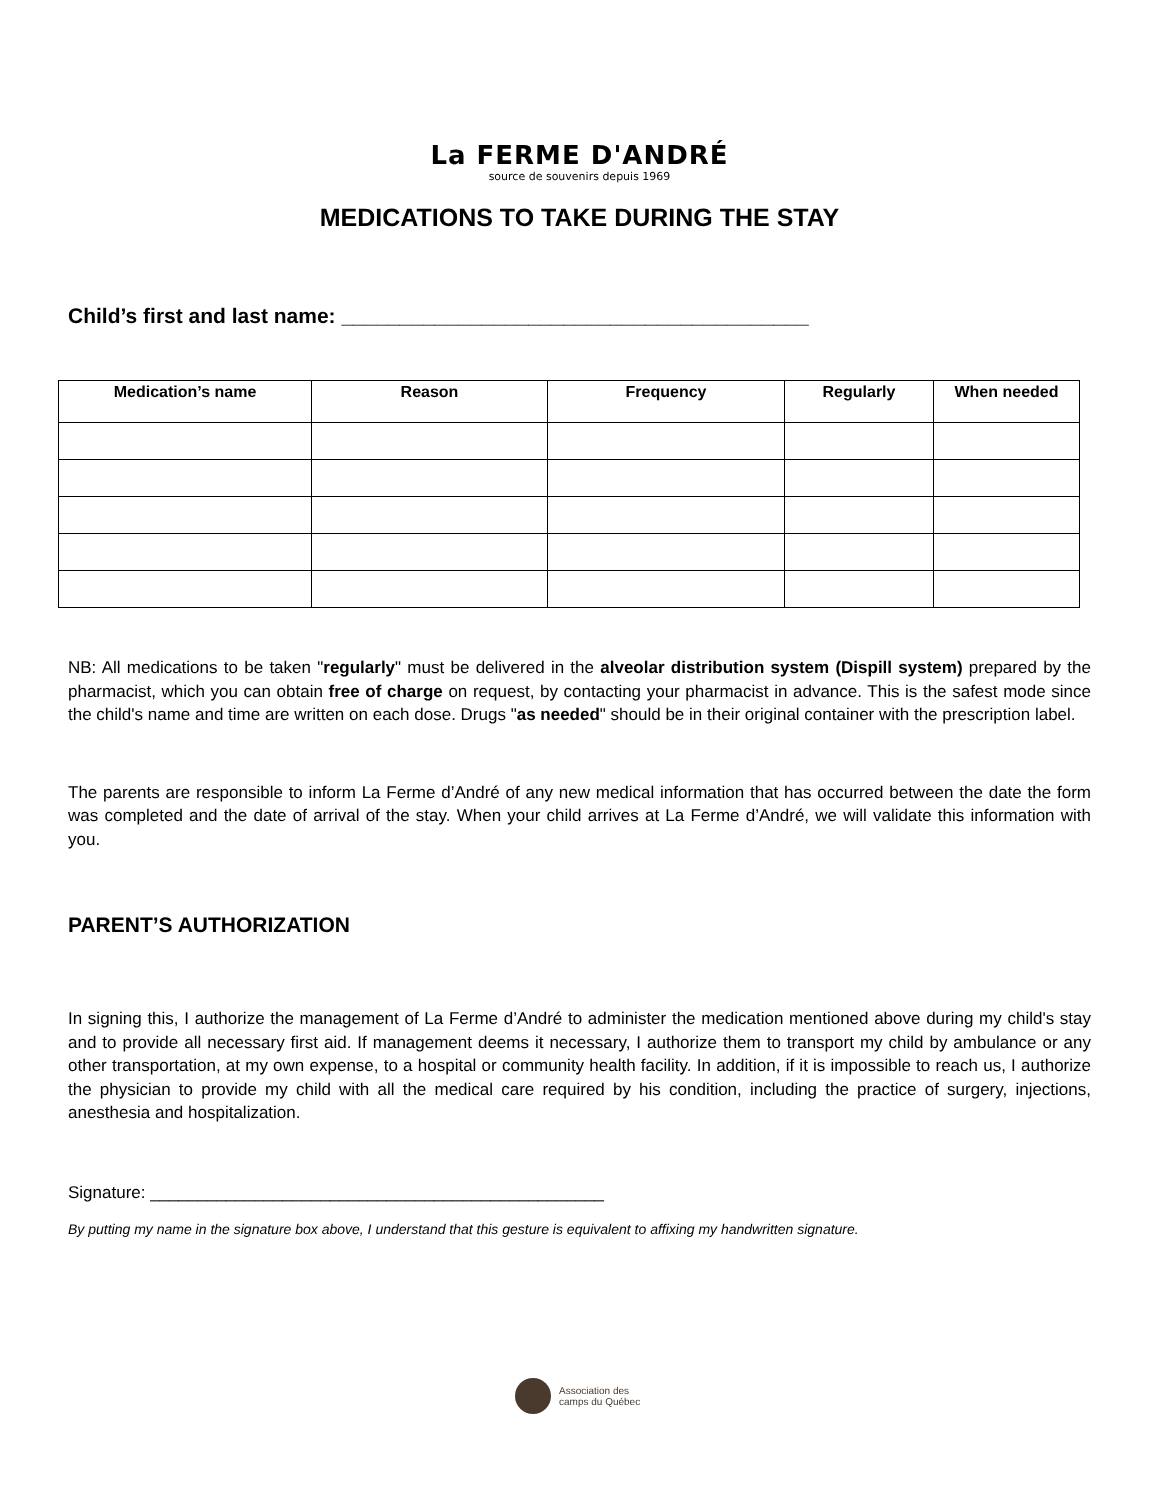La FERME D'ANDRÉ
source de souvenirs depuis 1969
MEDICATIONS TO TAKE DURING THE STAY
Child’s first and last name: ________________________________________
| Medication’s name | Reason | Frequency | Regularly | When needed |
| --- | --- | --- | --- | --- |
NB: All medications to be taken "regularly" must be delivered in the alveolar distribution system (Dispill system) prepared by the pharmacist, which you can obtain free of charge on request, by contacting your pharmacist in advance. This is the safest mode since the child's name and time are written on each dose. Drugs "as needed" should be in their original container with the prescription label.
The parents are responsible to inform La Ferme d’André of any new medical information that has occurred between the date the form was completed and the date of arrival of the stay. When your child arrives at La Ferme d’André, we will validate this information with you.
PARENT’S AUTHORIZATION
In signing this, I authorize the management of La Ferme d’André to administer the medication mentioned above during my child's stay and to provide all necessary first aid. If management deems it necessary, I authorize them to transport my child by ambulance or any other transportation, at my own expense, to a hospital or community health facility. In addition, if it is impossible to reach us, I authorize the physician to provide my child with all the medical care required by his condition, including the practice of surgery, injections, anesthesia and hospitalization.
Signature: ________________________________________________
By putting my name in the signature box above, I understand that this gesture is equivalent to affixing my handwritten signature.
Association des
camps du Québec